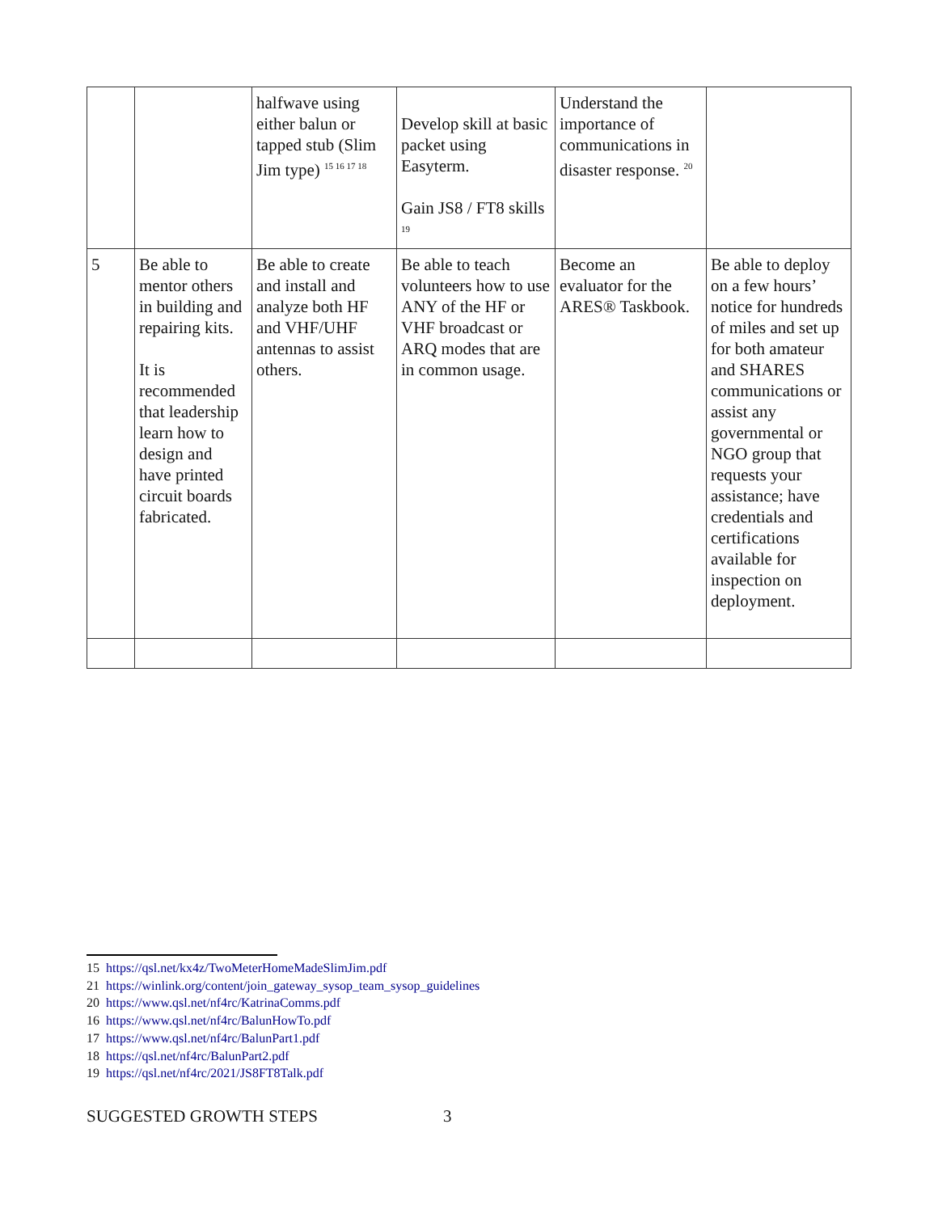| | | halfwave using either balun or tapped stub (Slim Jim type) <sup>15 16 17 18</sup> | Develop skill at basic packet using Easyterm. Gain JS8 / FT8 skills <sup>19</sup> | Understand the importance of communications in disaster response. <sup>20</sup> | |
| 5 | Be able to mentor others in building and repairing kits. It is recommended that leadership learn how to design and have printed circuit boards fabricated. | Be able to create and install and analyze both HF and VHF/UHF antennas to assist others. | Be able to teach volunteers how to use ANY of the HF or VHF broadcast or ARQ modes that are in common usage. | Become an evaluator for the ARES® Taskbook. | Be able to deploy on a few hours’ notice for hundreds of miles and set up for both amateur and SHARES communications or assist any governmental or NGO group that requests your assistance; have credentials and certifications available for inspection on deployment. |
15 https://qsl.net/kx4z/TwoMeterHomeMadeSlimJim.pdf
21 https://winlink.org/content/join_gateway_sysop_team_sysop_guidelines
20 https://www.qsl.net/nf4rc/KatrinaComms.pdf
16 https://www.qsl.net/nf4rc/BalunHowTo.pdf
17 https://www.qsl.net/nf4rc/BalunPart1.pdf
18 https://qsl.net/nf4rc/BalunPart2.pdf
19 https://qsl.net/nf4rc/2021/JS8FT8Talk.pdf
SUGGESTED GROWTH STEPS 3